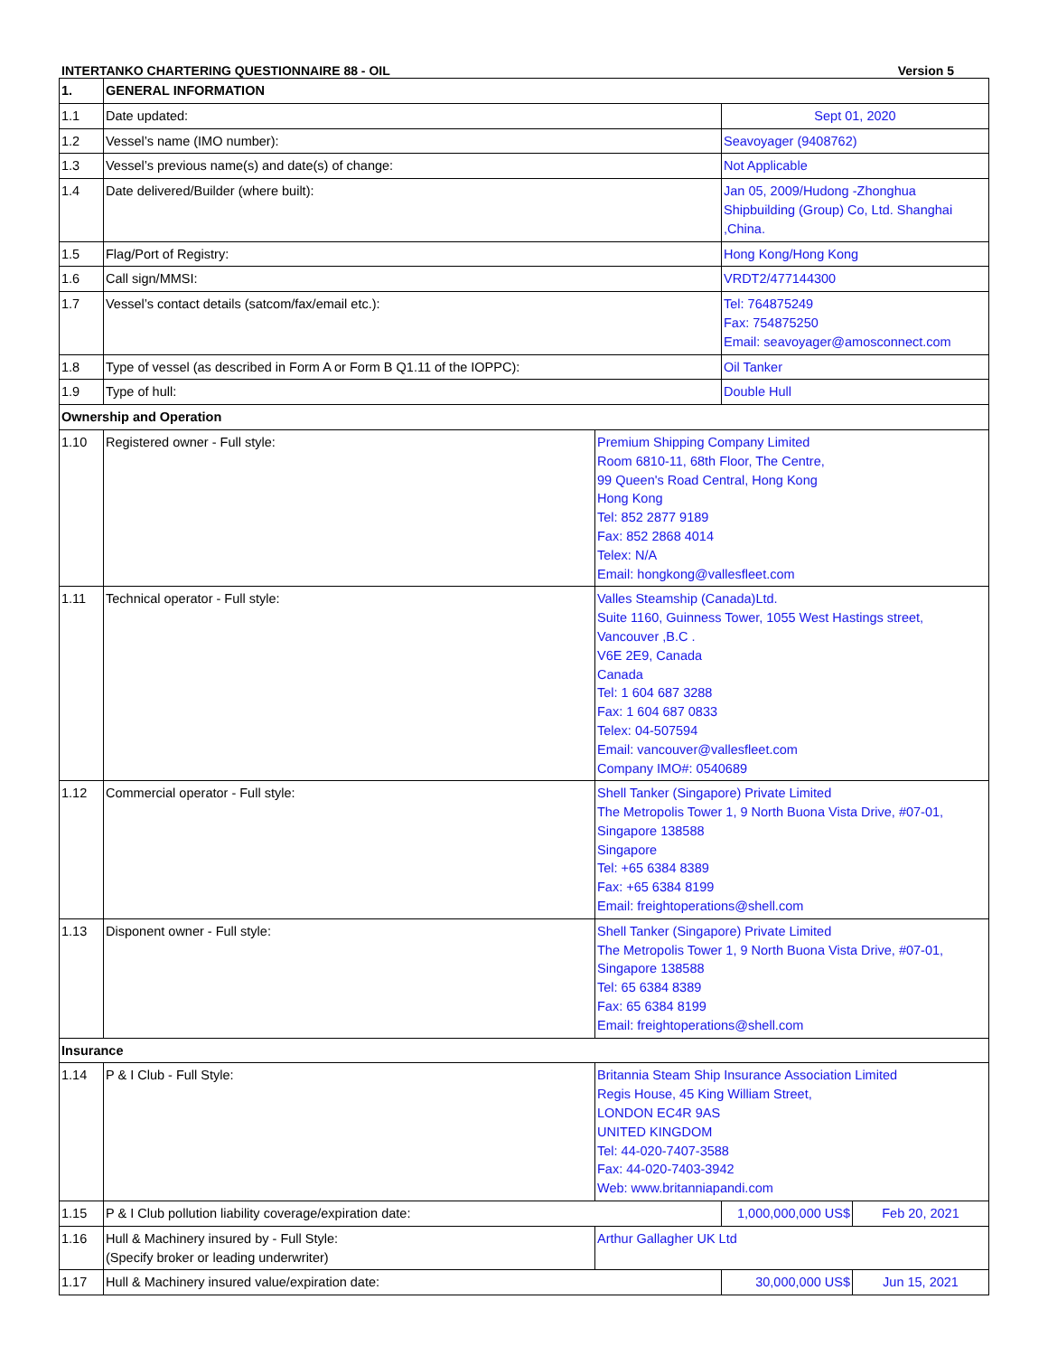INTERTANKO CHARTERING QUESTIONNAIRE 88 - OIL Version 5
| 1. | GENERAL INFORMATION | | | |
| --- | --- | --- | --- | --- |
| 1.1 | Date updated: | | Sept 01, 2020 | |
| 1.2 | Vessel’s name (IMO number): | | Seavoyager (9408762) | |
| 1.3 | Vessel’s previous name(s) and date(s) of change: | | Not Applicable | |
| 1.4 | Date delivered/Builder (where built): | | Jan 05, 2009/Hudong -Zhonghua Shipbuilding (Group) Co, Ltd. Shanghai ,China. | |
| 1.5 | Flag/Port of Registry: | | Hong Kong/Hong Kong | |
| 1.6 | Call sign/MMSI: | | VRDT2/477144300 | |
| 1.7 | Vessel’s contact details (satcom/fax/email etc.): | | Tel: 764875249 Fax: 754875250 Email: seavoyager@amosconnect.com | |
| 1.8 | Type of vessel (as described in Form A or Form B Q1.11 of the IOPPC): | | Oil Tanker | |
| 1.9 | Type of hull: | | Double Hull | |
| Ownership and Operation | | | | |
| 1.10 | Registered owner - Full style: | Premium Shipping Company Limited Room 6810-11, 68th Floor, The Centre, 99 Queen's Road Central, Hong Kong Hong Kong Tel: 852 2877 9189 Fax: 852 2868 4014 Telex: N/A Email: hongkong@vallesfleet.com | | |
| 1.11 | Technical operator - Full style: | Valles Steamship (Canada)Ltd. Suite 1160, Guinness Tower, 1055 West Hastings street, Vancouver ,B.C . V6E 2E9, Canada Canada Tel: 1 604 687 3288 Fax: 1 604 687 0833 Telex: 04-507594 Email: vancouver@vallesfleet.com Company IMO#: 0540689 | | |
| 1.12 | Commercial operator - Full style: | Shell Tanker (Singapore) Private Limited The Metropolis Tower 1, 9 North Buona Vista Drive, #07-01, Singapore 138588 Singapore Tel: +65 6384 8389 Fax: +65 6384 8199 Email: freightoperations@shell.com | | |
| 1.13 | Disponent owner - Full style: | Shell Tanker (Singapore) Private Limited The Metropolis Tower 1, 9 North Buona Vista Drive, #07-01, Singapore 138588 Tel: 65 6384 8389 Fax: 65 6384 8199 Email: freightoperations@shell.com | | |
| Insurance | | | | |
| 1.14 | P & I Club - Full Style: | Britannia Steam Ship Insurance Association Limited Regis House, 45 King William Street, LONDON EC4R 9AS UNITED KINGDOM Tel: 44-020-7407-3588 Fax: 44-020-7403-3942 Web: www.britanniapandi.com | | |
| 1.15 | P & I Club pollution liability coverage/expiration date: | | 1,000,000,000 US$ | Feb 20, 2021 |
| 1.16 | Hull & Machinery insured by - Full Style: (Specify broker or leading underwriter) | Arthur Gallagher UK Ltd | | |
| 1.17 | Hull & Machinery insured value/expiration date: | | 30,000,000 US$ | Jun 15, 2021 |